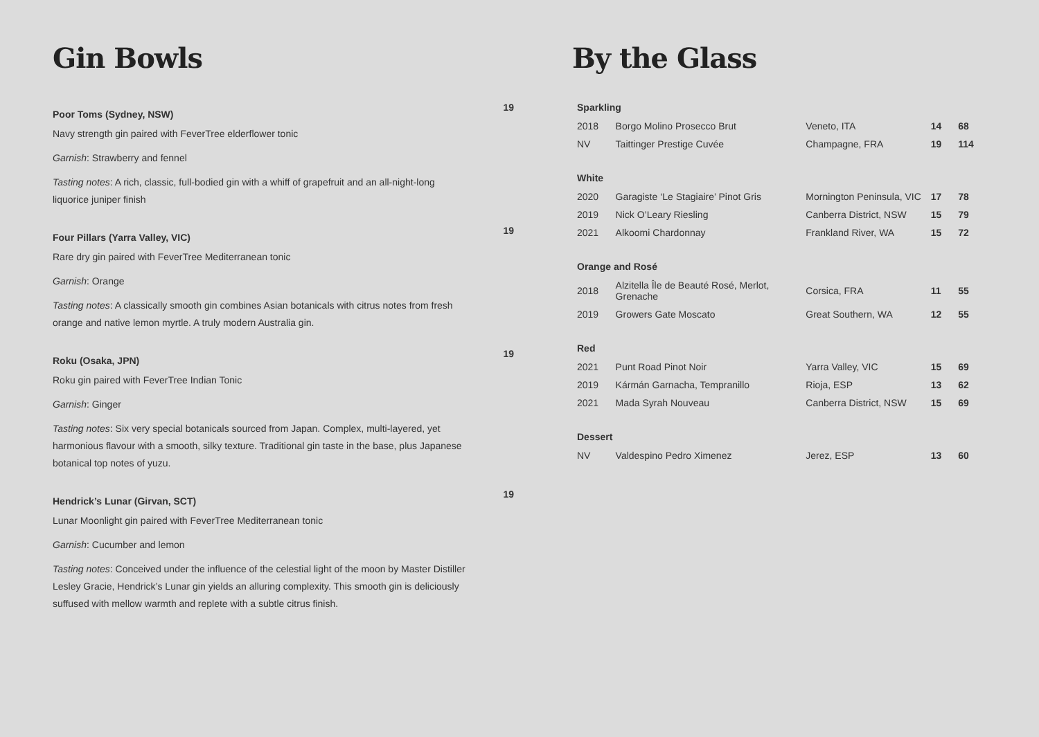Gin Bowls
19
Poor Toms (Sydney, NSW)
Navy strength gin paired with FeverTree elderflower tonic
Garnish: Strawberry and fennel
Tasting notes: A rich, classic, full-bodied gin with a whiff of grapefruit and an all-night-long liquorice juniper finish
19
Four Pillars (Yarra Valley, VIC)
Rare dry gin paired with FeverTree Mediterranean tonic
Garnish: Orange
Tasting notes: A classically smooth gin combines Asian botanicals with citrus notes from fresh orange and native lemon myrtle. A truly modern Australia gin.
19
Roku (Osaka, JPN)
Roku gin paired with FeverTree Indian Tonic
Garnish: Ginger
Tasting notes: Six very special botanicals sourced from Japan. Complex, multi-layered, yet harmonious flavour with a smooth, silky texture. Traditional gin taste in the base, plus Japanese botanical top notes of yuzu.
19
Hendrick’s Lunar (Girvan, SCT)
Lunar Moonlight gin paired with FeverTree Mediterranean tonic
Garnish: Cucumber and lemon
Tasting notes: Conceived under the influence of the celestial light of the moon by Master Distiller Lesley Gracie, Hendrick’s Lunar gin yields an alluring complexity. This smooth gin is deliciously suffused with mellow warmth and replete with a subtle citrus finish.
By the Glass
| Sparkling | | | | |
| --- | --- | --- | --- | --- |
| 2018 | Borgo Molino Prosecco Brut | Veneto, ITA | 14 | 68 |
| NV | Taittinger Prestige Cuvée | Champagne, FRA | 19 | 114 |
| White | | | | |
| 2020 | Garagiste ‘Le Stagiaire’ Pinot Gris | Mornington Peninsula, VIC | 17 | 78 |
| 2019 | Nick O’Leary Riesling | Canberra District, NSW | 15 | 79 |
| 2021 | Alkoomi Chardonnay | Frankland River, WA | 15 | 72 |
| Orange and Rosé | | | | |
| 2018 | Alzitella Île de Beauté Rosé, Merlot, Grenache | Corsica, FRA | 11 | 55 |
| 2019 | Growers Gate Moscato | Great Southern, WA | 12 | 55 |
| Red | | | | |
| 2021 | Punt Road Pinot Noir | Yarra Valley, VIC | 15 | 69 |
| 2019 | Kármán Garnacha, Tempranillo | Rioja, ESP | 13 | 62 |
| 2021 | Mada Syrah Nouveau | Canberra District, NSW | 15 | 69 |
| Dessert | | | | |
| NV | Valdespino Pedro Ximenez | Jerez, ESP | 13 | 60 |